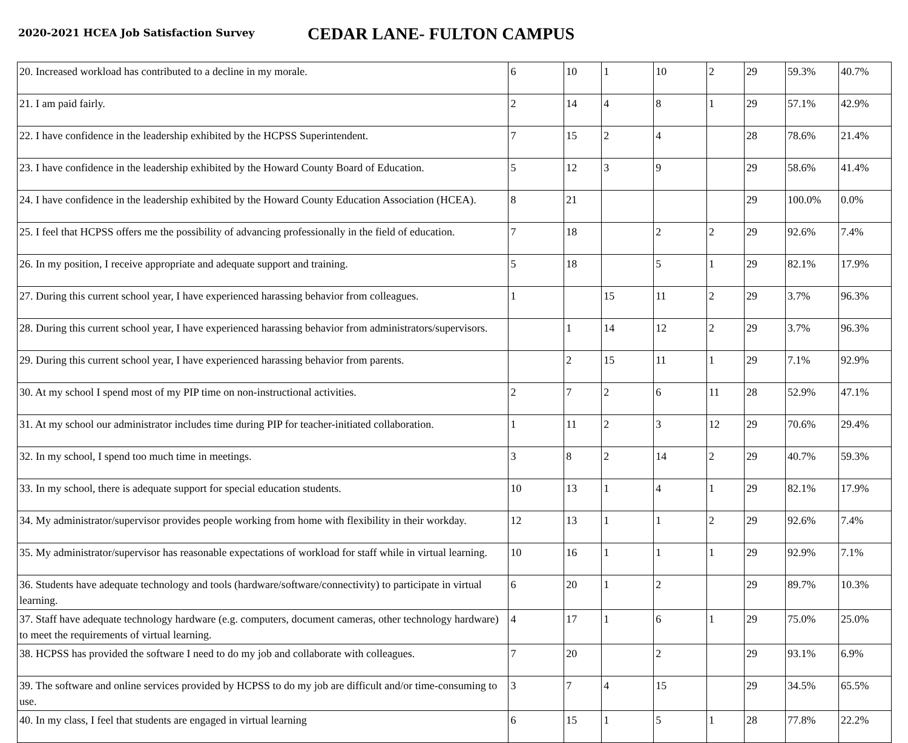2020-2021 HCEA Job Satisfaction Survey
CEDAR LANE- FULTON CAMPUS
| 20. Increased workload has contributed to a decline in my morale. | 6 | 10 | 1 | 10 | 2 | 29 | 59.3% | 40.7% |
| 21. I am paid fairly. | 2 | 14 | 4 | 8 | 1 | 29 | 57.1% | 42.9% |
| 22. I have confidence in the leadership exhibited by the HCPSS Superintendent. | 7 | 15 | 2 | 4 | | 28 | 78.6% | 21.4% |
| 23. I have confidence in the leadership exhibited by the Howard County Board of Education. | 5 | 12 | 3 | 9 | | 29 | 58.6% | 41.4% |
| 24. I have confidence in the leadership exhibited by the Howard County Education Association (HCEA). | 8 | 21 | | | | 29 | 100.0% | 0.0% |
| 25. I feel that HCPSS offers me the possibility of advancing professionally in the field of education. | 7 | 18 | | 2 | 2 | 29 | 92.6% | 7.4% |
| 26. In my position, I receive appropriate and adequate support and training. | 5 | 18 | | 5 | 1 | 29 | 82.1% | 17.9% |
| 27. During this current school year, I have experienced harassing behavior from colleagues. | 1 | | 15 | 11 | 2 | 29 | 3.7% | 96.3% |
| 28. During this current school year, I have experienced harassing behavior from administrators/supervisors. | | 1 | 14 | 12 | 2 | 29 | 3.7% | 96.3% |
| 29. During this current school year, I have experienced harassing behavior from parents. | | 2 | 15 | 11 | 1 | 29 | 7.1% | 92.9% |
| 30. At my school I spend most of my PIP time on non-instructional activities. | 2 | 7 | 2 | 6 | 11 | 28 | 52.9% | 47.1% |
| 31. At my school our administrator includes time during PIP for teacher-initiated collaboration. | 1 | 11 | 2 | 3 | 12 | 29 | 70.6% | 29.4% |
| 32. In my school, I spend too much time in meetings. | 3 | 8 | 2 | 14 | 2 | 29 | 40.7% | 59.3% |
| 33. In my school, there is adequate support for special education students. | 10 | 13 | 1 | 4 | 1 | 29 | 82.1% | 17.9% |
| 34. My administrator/supervisor provides people working from home with flexibility in their workday. | 12 | 13 | 1 | 1 | 2 | 29 | 92.6% | 7.4% |
| 35. My administrator/supervisor has reasonable expectations of workload for staff while in virtual learning. | 10 | 16 | 1 | 1 | 1 | 29 | 92.9% | 7.1% |
| 36. Students have adequate technology and tools (hardware/software/connectivity) to participate in virtual learning. | 6 | 20 | 1 | 2 | | 29 | 89.7% | 10.3% |
| 37. Staff have adequate technology hardware (e.g. computers, document cameras, other technology hardware) to meet the requirements of virtual learning. | 4 | 17 | 1 | 6 | 1 | 29 | 75.0% | 25.0% |
| 38. HCPSS has provided the software I need to do my job and collaborate with colleagues. | 7 | 20 | | 2 | | 29 | 93.1% | 6.9% |
| 39. The software and online services provided by HCPSS to do my job are difficult and/or time-consuming to use. | 3 | 7 | 4 | 15 | | 29 | 34.5% | 65.5% |
| 40. In my class, I feel that students are engaged in virtual learning | 6 | 15 | 1 | 5 | 1 | 28 | 77.8% | 22.2% |